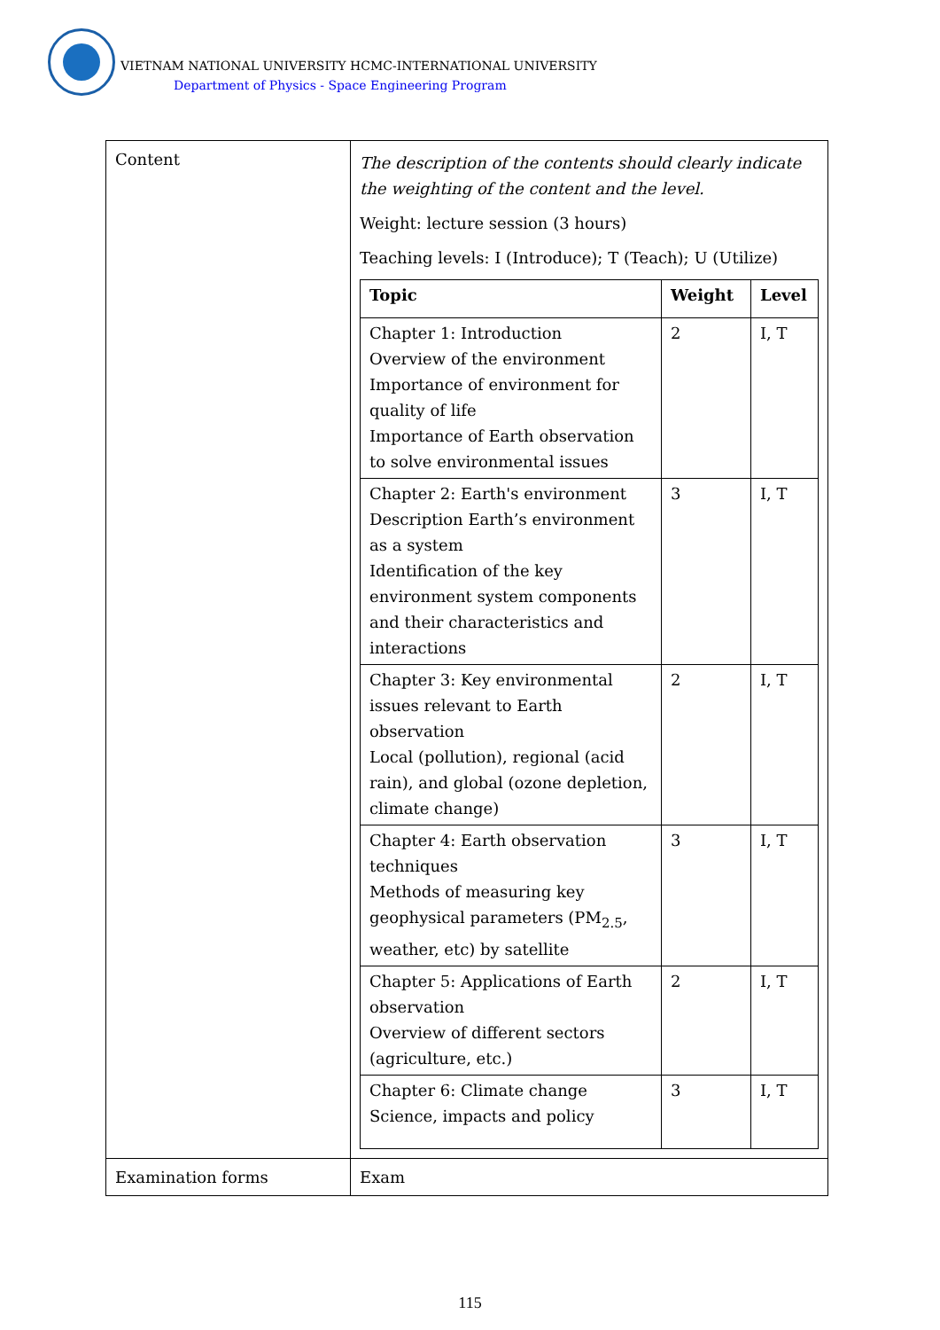VIETNAM NATIONAL UNIVERSITY HCMC-INTERNATIONAL UNIVERSITY
Department of Physics - Space Engineering Program
| Content | The description of the contents should clearly indicate the weighting of the content and the level. Weight: lecture session (3 hours) Teaching levels: I (Introduce); T (Teach); U (Utilize) / Topic / Weight / Level / / --- / --- / --- / / Chapter 1: Introduction Overview of the environment Importance of environment for quality of life Importance of Earth observation to solve environmental issues / 2 / I, T / / Chapter 2: Earth's environment Description Earth’s environment as a system Identification of the key environment system components and their characteristics and interactions / 3 / I, T / / Chapter 3: Key environmental issues relevant to Earth observation Local (pollution), regional (acid rain), and global (ozone depletion, climate change) / 2 / I, T / / Chapter 4: Earth observation techniques Methods of measuring key geophysical parameters (PM<sub>2.5</sub>, weather, etc) by satellite / 3 / I, T / / Chapter 5: Applications of Earth observation Overview of different sectors (agriculture, etc.) / 2 / I, T / / Chapter 6: Climate change Science, impacts and policy / 3 / I, T / |
| Examination forms | Exam |
115